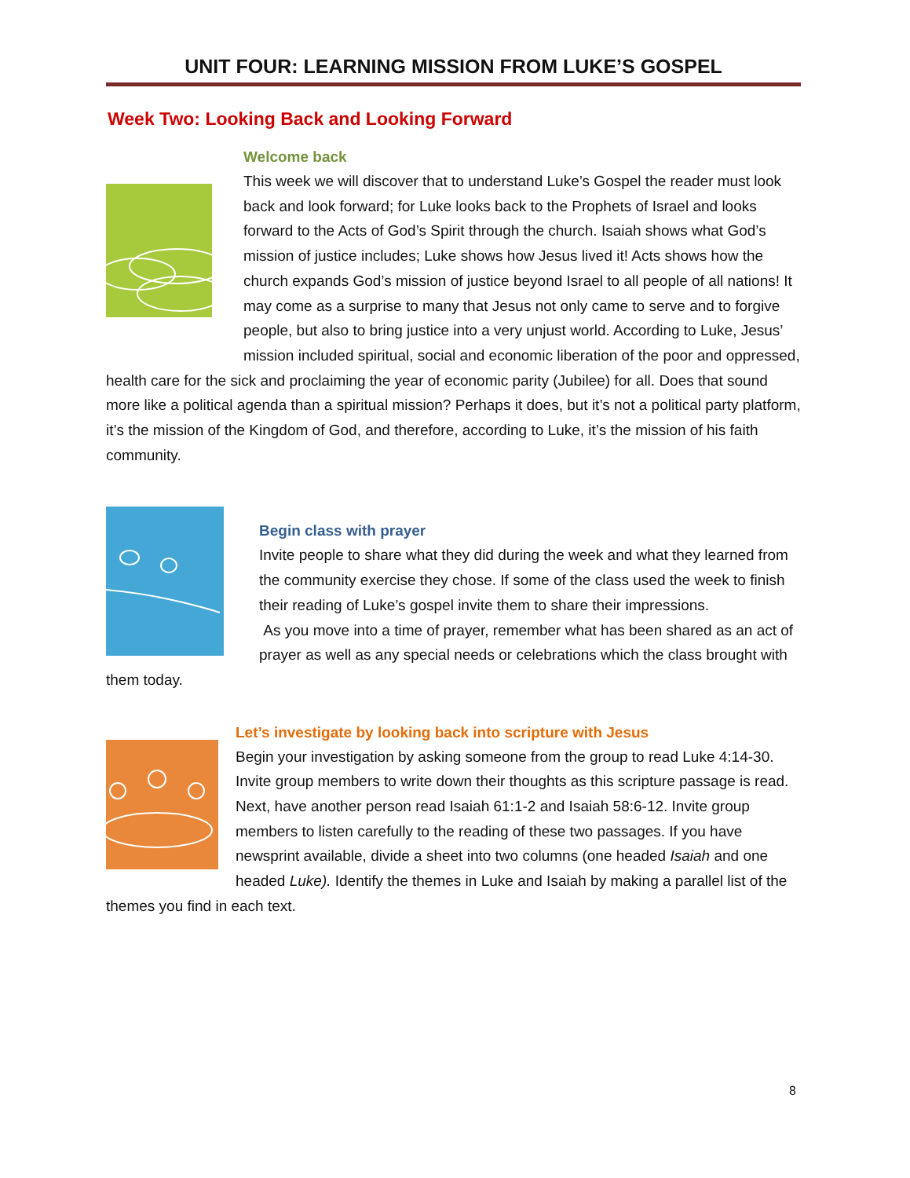UNIT FOUR: LEARNING MISSION FROM LUKE’S GOSPEL
Week Two: Looking Back and Looking Forward
Welcome back
This week we will discover that to understand Luke’s Gospel the reader must look back and look forward; for Luke looks back to the Prophets of Israel and looks forward to the Acts of God’s Spirit through the church. Isaiah shows what God’s mission of justice includes; Luke shows how Jesus lived it! Acts shows how the church expands God’s mission of justice beyond Israel to all people of all nations! It may come as a surprise to many that Jesus not only came to serve and to forgive people, but also to bring justice into a very unjust world. According to Luke, Jesus’ mission included spiritual, social and economic liberation of the poor and oppressed, health care for the sick and proclaiming the year of economic parity (Jubilee) for all. Does that sound more like a political agenda than a spiritual mission? Perhaps it does, but it’s not a political party platform, it’s the mission of the Kingdom of God, and therefore, according to Luke, it’s the mission of his faith community.
Begin class with prayer
Invite people to share what they did during the week and what they learned from the community exercise they chose. If some of the class used the week to finish their reading of Luke’s gospel invite them to share their impressions.
As you move into a time of prayer, remember what has been shared as an act of prayer as well as any special needs or celebrations which the class brought with them today.
Let’s investigate by looking back into scripture with Jesus
Begin your investigation by asking someone from the group to read Luke 4:14-30. Invite group members to write down their thoughts as this scripture passage is read.
Next, have another person read Isaiah 61:1-2 and Isaiah 58:6-12. Invite group members to listen carefully to the reading of these two passages. If you have newsprint available, divide a sheet into two columns (one headed Isaiah and one headed Luke). Identify the themes in Luke and Isaiah by making a parallel list of the themes you find in each text.
8